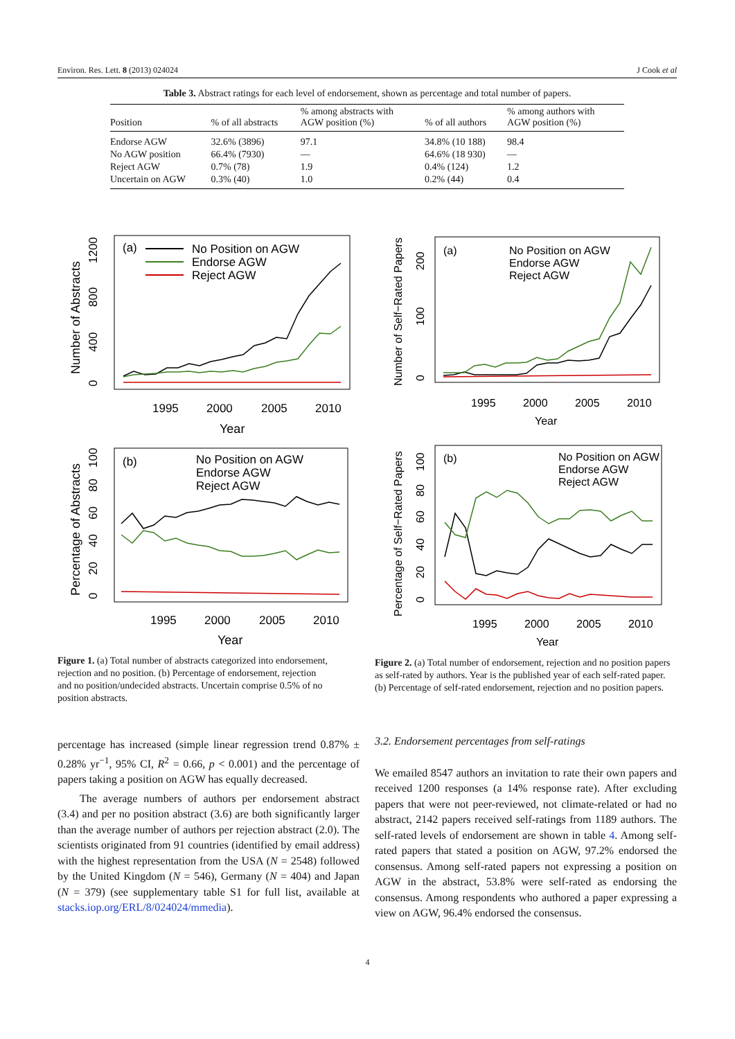Environ. Res. Lett. 8 (2013) 024024 J Cook et al
Table 3. Abstract ratings for each level of endorsement, shown as percentage and total number of papers.
| Position | % of all abstracts | % among abstracts with AGW position (%) | % of all authors | % among authors with AGW position (%) |
| --- | --- | --- | --- | --- |
| Endorse AGW | 32.6% (3896) | 97.1 | 34.8% (10 188) | 98.4 |
| No AGW position | 66.4% (7930) | — | 64.6% (18 930) | — |
| Reject AGW | 0.7% (78) | 1.9 | 0.4% (124) | 1.2 |
| Uncertain on AGW | 0.3% (40) | 1.0 | 0.2% (44) | 0.4 |
(a)
No Position on AGW
Endorse AGW
Reject AGW
0
400
800
1200
Number of Abstracts
1995
2000
2005
2010
Year
(b)
No Position on AGW
Endorse AGW
Reject AGW
0
20
40
60
80
100
Percentage of Abstracts
1995
2000
2005
2010
Year
(a)
No Position on AGW
Endorse AGW
Reject AGW
0
100
200
Number of Self−Rated Papers
1995
2000
2005
2010
Year
(b)
No Position on AGW
Endorse AGW
Reject AGW
0
20
40
60
80
100
Percentage of Self−Rated Papers
1995
2000
2005
2010
Year
Figure 1. (a) Total number of abstracts categorized into endorsement, rejection and no position. (b) Percentage of endorsement, rejection and no position/undecided abstracts. Uncertain comprise 0.5% of no position abstracts.
Figure 2. (a) Total number of endorsement, rejection and no position papers as self-rated by authors. Year is the published year of each self-rated paper. (b) Percentage of self-rated endorsement, rejection and no position papers.
percentage has increased (simple linear regression trend 0.87% ± 0.28% yr<sup>−1</sup>, 95% CI, R<sup>2</sup> = 0.66, p < 0.001) and the percentage of papers taking a position on AGW has equally decreased.
The average numbers of authors per endorsement abstract (3.4) and per no position abstract (3.6) are both significantly larger than the average number of authors per rejection abstract (2.0). The scientists originated from 91 countries (identified by email address) with the highest representation from the USA (N = 2548) followed by the United Kingdom (N = 546), Germany (N = 404) and Japan (N = 379) (see supplementary table S1 for full list, available at stacks.iop.org/ERL/8/024024/mmedia).
3.2. Endorsement percentages from self-ratings
We emailed 8547 authors an invitation to rate their own papers and received 1200 responses (a 14% response rate). After excluding papers that were not peer-reviewed, not climate-related or had no abstract, 2142 papers received self-ratings from 1189 authors. The self-rated levels of endorsement are shown in table 4. Among self-rated papers that stated a position on AGW, 97.2% endorsed the consensus. Among self-rated papers not expressing a position on AGW in the abstract, 53.8% were self-rated as endorsing the consensus. Among respondents who authored a paper expressing a view on AGW, 96.4% endorsed the consensus.
4